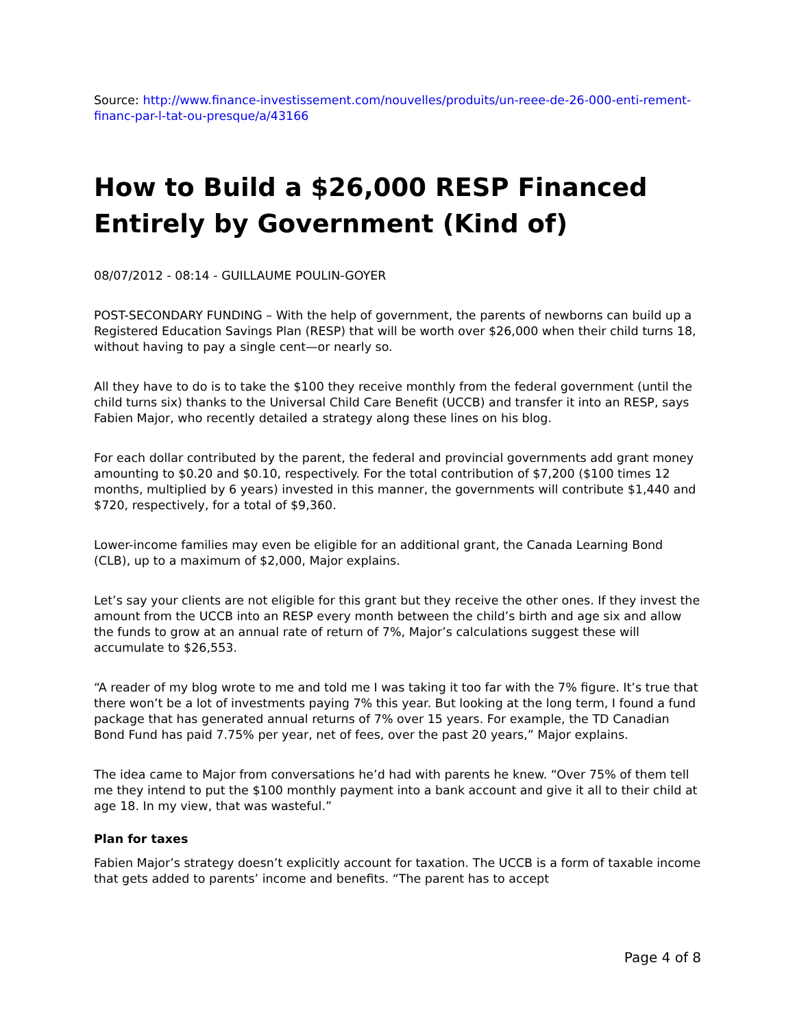Source: http://www.finance-investissement.com/nouvelles/produits/un-reee-de-26-000-enti-rement-financ-par-l-tat-ou-presque/a/43166
How to Build a $26,000 RESP Financed Entirely by Government (Kind of)
08/07/2012 - 08:14 - GUILLAUME POULIN-GOYER
POST-SECONDARY FUNDING – With the help of government, the parents of newborns can build up a Registered Education Savings Plan (RESP) that will be worth over $26,000 when their child turns 18, without having to pay a single cent—or nearly so.
All they have to do is to take the $100 they receive monthly from the federal government (until the child turns six) thanks to the Universal Child Care Benefit (UCCB) and transfer it into an RESP, says Fabien Major, who recently detailed a strategy along these lines on his blog.
For each dollar contributed by the parent, the federal and provincial governments add grant money amounting to $0.20 and $0.10, respectively. For the total contribution of $7,200 ($100 times 12 months, multiplied by 6 years) invested in this manner, the governments will contribute $1,440 and $720, respectively, for a total of $9,360.
Lower-income families may even be eligible for an additional grant, the Canada Learning Bond (CLB), up to a maximum of $2,000, Major explains.
Let’s say your clients are not eligible for this grant but they receive the other ones. If they invest the amount from the UCCB into an RESP every month between the child’s birth and age six and allow the funds to grow at an annual rate of return of 7%, Major’s calculations suggest these will accumulate to $26,553.
“A reader of my blog wrote to me and told me I was taking it too far with the 7% figure. It’s true that there won’t be a lot of investments paying 7% this year. But looking at the long term, I found a fund package that has generated annual returns of 7% over 15 years. For example, the TD Canadian Bond Fund has paid 7.75% per year, net of fees, over the past 20 years,” Major explains.
The idea came to Major from conversations he’d had with parents he knew. “Over 75% of them tell me they intend to put the $100 monthly payment into a bank account and give it all to their child at age 18. In my view, that was wasteful.”
Plan for taxes
Fabien Major’s strategy doesn’t explicitly account for taxation. The UCCB is a form of taxable income that gets added to parents’ income and benefits. “The parent has to accept
Page 4 of 8